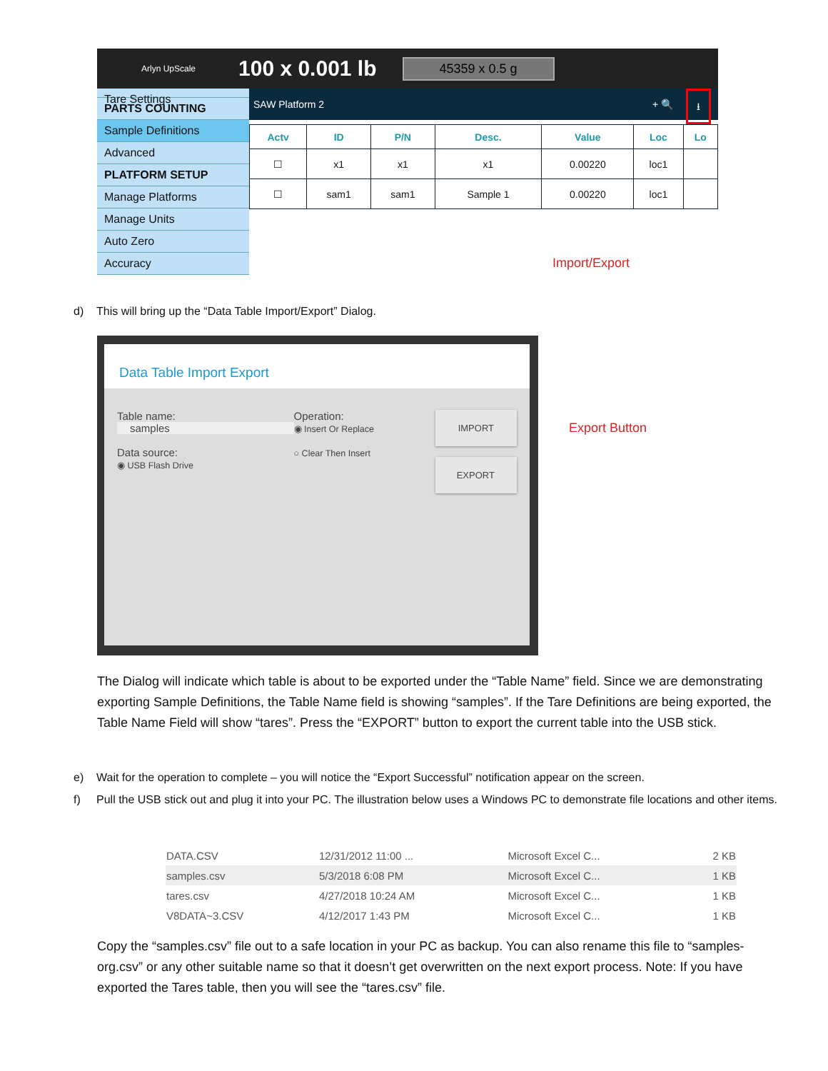Arlyn UpScale 100 x 0.001 lb 45359 x 0.5 g
Tare Settings
PARTS COUNTING
Sample Definitions
Advanced
PLATFORM SETUP
Manage Platforms
Manage Units
Auto Zero
Accuracy
SAW Platform 2 ⭳ + 🔍
| Actv | ID | P/N | Desc. | Value | Loc | Lo |
| --- | --- | --- | --- | --- | --- | --- |
| ☐ | x1 | x1 | x1 | 0.00220 | loc1 | |
| ☐ | sam1 | sam1 | Sample 1 | 0.00220 | loc1 | |
Import/Export
d) This will bring up the “Data Table Import/Export” Dialog.
Data Table Import Export
Table name:
samples
Data source:
◉ USB Flash Drive
Operation:
◉ Insert Or Replace
○ Clear Then Insert
IMPORT
EXPORT
Export Button
The Dialog will indicate which table is about to be exported under the “Table Name” field. Since we are demonstrating exporting Sample Definitions, the Table Name field is showing “samples”. If the Tare Definitions are being exported, the Table Name Field will show “tares”. Press the “EXPORT” button to export the current table into the USB stick.
e) Wait for the operation to complete – you will notice the “Export Successful” notification appear on the screen.
f) Pull the USB stick out and plug it into your PC. The illustration below uses a Windows PC to demonstrate file locations and other items.
| DATA.CSV | 12/31/2012 11:00 ... | Microsoft Excel C... | 2 KB |
| samples.csv | 5/3/2018 6:08 PM | Microsoft Excel C... | 1 KB |
| tares.csv | 4/27/2018 10:24 AM | Microsoft Excel C... | 1 KB |
| V8DATA~3.CSV | 4/12/2017 1:43 PM | Microsoft Excel C... | 1 KB |
Copy the “samples.csv” file out to a safe location in your PC as backup. You can also rename this file to “samples-org.csv” or any other suitable name so that it doesn’t get overwritten on the next export process. Note: If you have exported the Tares table, then you will see the “tares.csv” file.